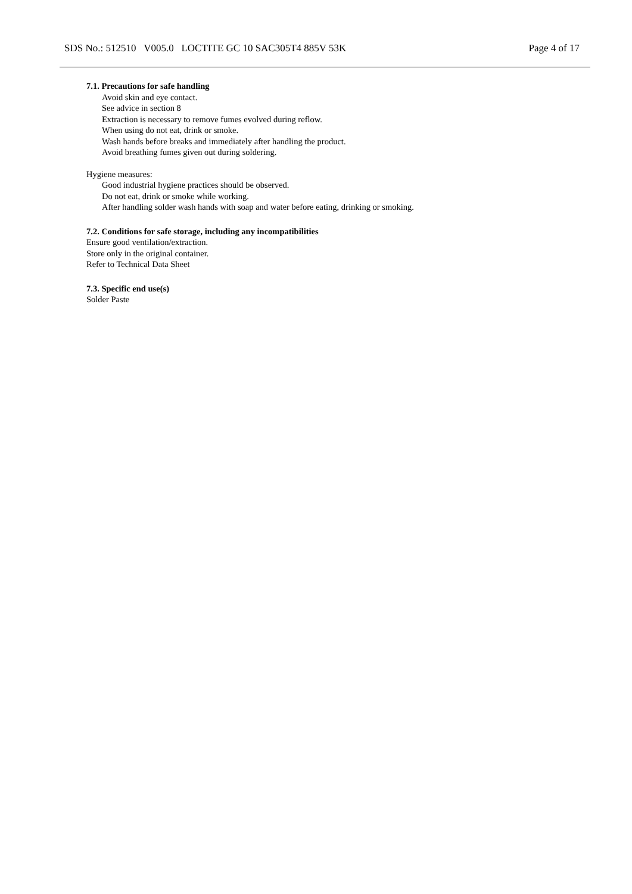SDS No.: 512510 V005.0 LOCTITE GC 10 SAC305T4 885V 53K Page 4 of 17
7.1. Precautions for safe handling
Avoid skin and eye contact.
See advice in section 8
Extraction is necessary to remove fumes evolved during reflow.
When using do not eat, drink or smoke.
Wash hands before breaks and immediately after handling the product.
Avoid breathing fumes given out during soldering.
Hygiene measures:
Good industrial hygiene practices should be observed.
Do not eat, drink or smoke while working.
After handling solder wash hands with soap and water before eating, drinking or smoking.
7.2. Conditions for safe storage, including any incompatibilities
Ensure good ventilation/extraction.
Store only in the original container.
Refer to Technical Data Sheet
7.3. Specific end use(s)
Solder Paste